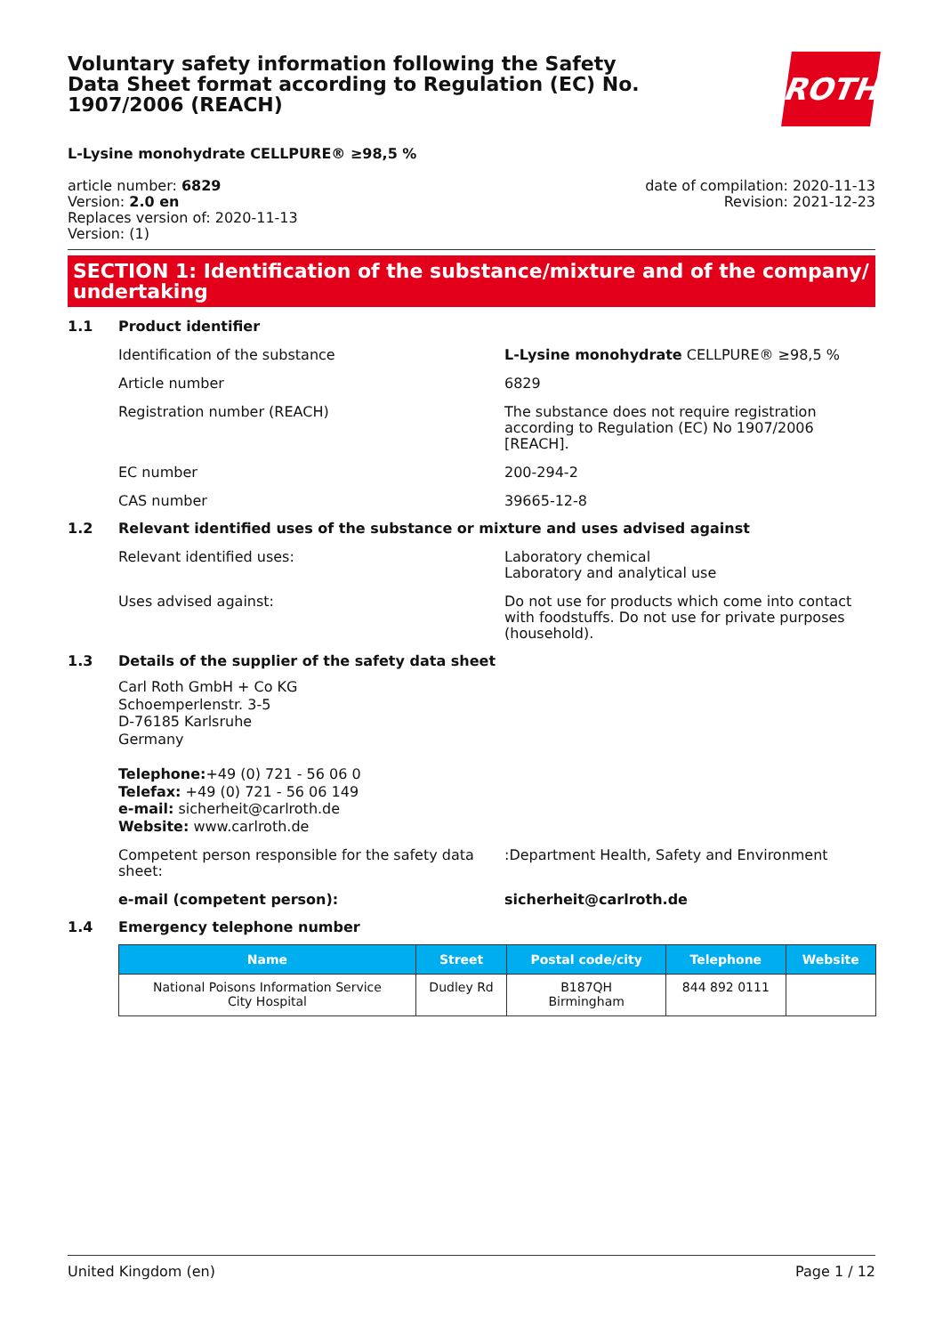Voluntary safety information following the Safety Data Sheet format according to Regulation (EC) No. 1907/2006 (REACH)
ROTH
L-Lysine monohydrate CELLPURE® ≥98,5 %
article number: 6829
Version: 2.0 en
Replaces version of: 2020-11-13
Version: (1)
date of compilation: 2020-11-13
Revision: 2021-12-23
SECTION 1: Identification of the substance/mixture and of the company/ undertaking
1.1 Product identifier
Identification of the substance L-Lysine monohydrate CELLPURE® ≥98,5 %
Article number 6829
Registration number (REACH) The substance does not require registration according to Regulation (EC) No 1907/2006 [REACH].
EC number 200-294-2
CAS number 39665-12-8
1.2 Relevant identified uses of the substance or mixture and uses advised against
Relevant identified uses: Laboratory chemical
Laboratory and analytical use
Uses advised against: Do not use for products which come into contact with foodstuffs. Do not use for private purposes (household).
1.3 Details of the supplier of the safety data sheet
Carl Roth GmbH + Co KG
Schoemperlenstr. 3-5
D-76185 Karlsruhe
Germany
Telephone:+49 (0) 721 - 56 06 0
Telefax: +49 (0) 721 - 56 06 149
e-mail: sicherheit@carlroth.de
Website: www.carlroth.de
Competent person responsible for the safety data sheet:
:Department Health, Safety and Environment
e-mail (competent person): sicherheit@carlroth.de
1.4 Emergency telephone number
| Name | Street | Postal code/city | Telephone | Website |
| --- | --- | --- | --- | --- |
| National Poisons Information Service City Hospital | Dudley Rd | B187QH Birmingham | 844 892 0111 | |
United Kingdom (en) Page 1 / 12